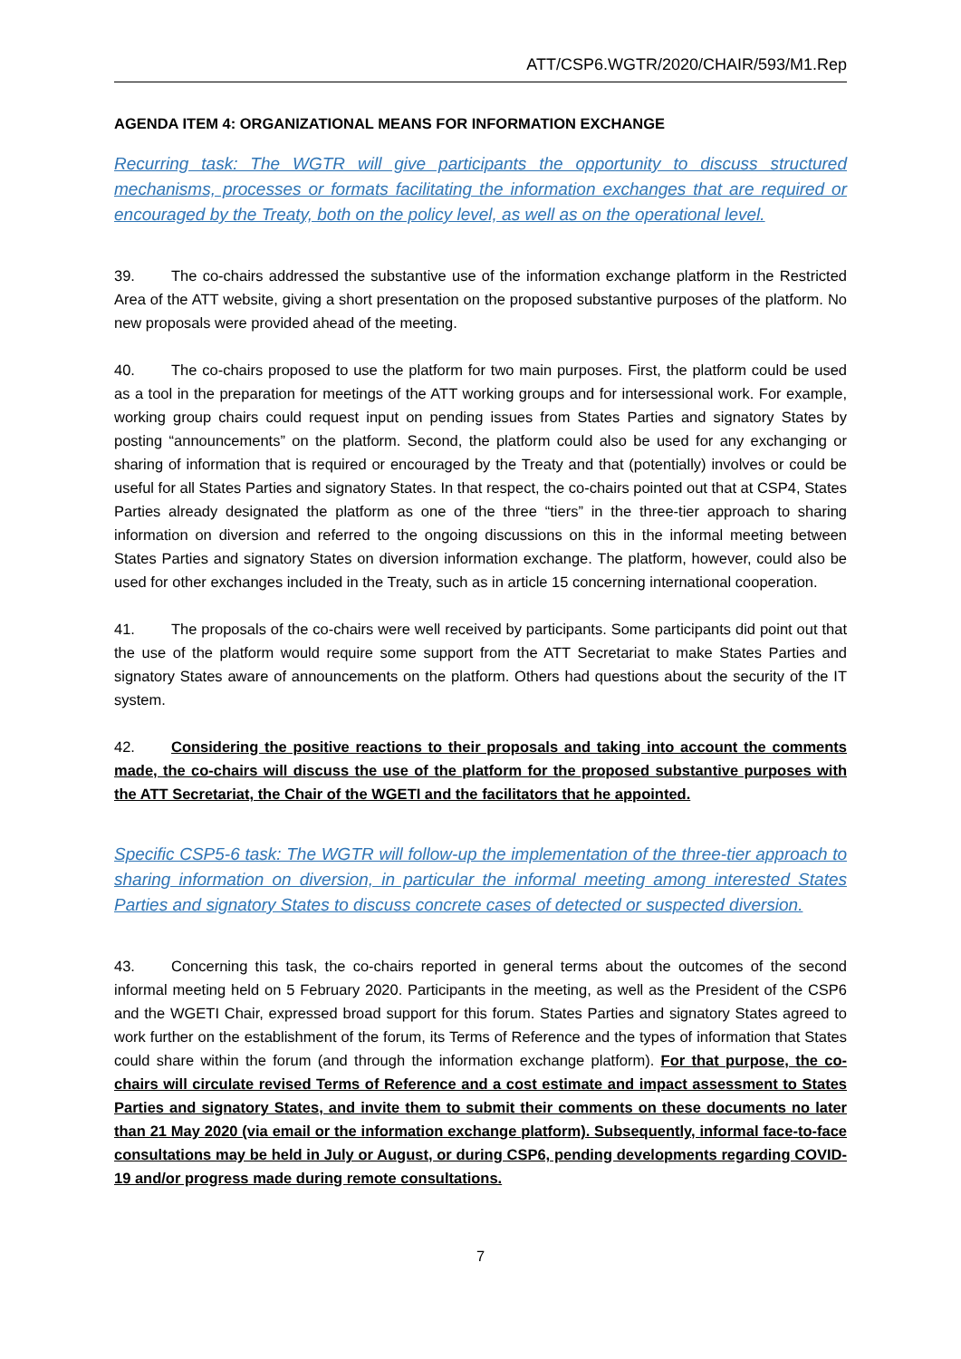ATT/CSP6.WGTR/2020/CHAIR/593/M1.Rep
AGENDA ITEM 4: ORGANIZATIONAL MEANS FOR INFORMATION EXCHANGE
Recurring task: The WGTR will give participants the opportunity to discuss structured mechanisms, processes or formats facilitating the information exchanges that are required or encouraged by the Treaty, both on the policy level, as well as on the operational level.
39. The co-chairs addressed the substantive use of the information exchange platform in the Restricted Area of the ATT website, giving a short presentation on the proposed substantive purposes of the platform. No new proposals were provided ahead of the meeting.
40. The co-chairs proposed to use the platform for two main purposes. First, the platform could be used as a tool in the preparation for meetings of the ATT working groups and for intersessional work. For example, working group chairs could request input on pending issues from States Parties and signatory States by posting “announcements” on the platform. Second, the platform could also be used for any exchanging or sharing of information that is required or encouraged by the Treaty and that (potentially) involves or could be useful for all States Parties and signatory States. In that respect, the co-chairs pointed out that at CSP4, States Parties already designated the platform as one of the three “tiers” in the three-tier approach to sharing information on diversion and referred to the ongoing discussions on this in the informal meeting between States Parties and signatory States on diversion information exchange. The platform, however, could also be used for other exchanges included in the Treaty, such as in article 15 concerning international cooperation.
41. The proposals of the co-chairs were well received by participants. Some participants did point out that the use of the platform would require some support from the ATT Secretariat to make States Parties and signatory States aware of announcements on the platform. Others had questions about the security of the IT system.
42. Considering the positive reactions to their proposals and taking into account the comments made, the co-chairs will discuss the use of the platform for the proposed substantive purposes with the ATT Secretariat, the Chair of the WGETI and the facilitators that he appointed.
Specific CSP5-6 task: The WGTR will follow-up the implementation of the three-tier approach to sharing information on diversion, in particular the informal meeting among interested States Parties and signatory States to discuss concrete cases of detected or suspected diversion.
43. Concerning this task, the co-chairs reported in general terms about the outcomes of the second informal meeting held on 5 February 2020. Participants in the meeting, as well as the President of the CSP6 and the WGETI Chair, expressed broad support for this forum. States Parties and signatory States agreed to work further on the establishment of the forum, its Terms of Reference and the types of information that States could share within the forum (and through the information exchange platform). For that purpose, the co-chairs will circulate revised Terms of Reference and a cost estimate and impact assessment to States Parties and signatory States, and invite them to submit their comments on these documents no later than 21 May 2020 (via email or the information exchange platform). Subsequently, informal face-to-face consultations may be held in July or August, or during CSP6, pending developments regarding COVID-19 and/or progress made during remote consultations.
7